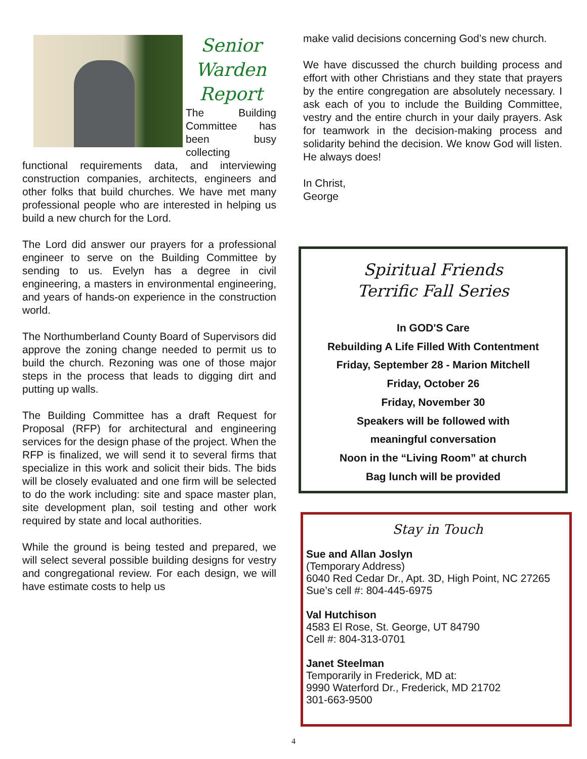Senior
Warden
Report
The Building Committee has been busy collecting functional requirements data, and interviewing construction companies, architects, engineers and other folks that build churches. We have met many professional people who are interested in helping us build a new church for the Lord.
The Lord did answer our prayers for a professional engineer to serve on the Building Committee by sending to us. Evelyn has a degree in civil engineering, a masters in environmental engineering, and years of hands-on experience in the construction world.
The Northumberland County Board of Supervisors did approve the zoning change needed to permit us to build the church. Rezoning was one of those major steps in the process that leads to digging dirt and putting up walls.
The Building Committee has a draft Request for Proposal (RFP) for architectural and engineering services for the design phase of the project. When the RFP is finalized, we will send it to several firms that specialize in this work and solicit their bids. The bids will be closely evaluated and one firm will be selected to do the work including: site and space master plan, site development plan, soil testing and other work required by state and local authorities.
While the ground is being tested and prepared, we will select several possible building designs for vestry and congregational review. For each design, we will have estimate costs to help us
make valid decisions concerning God’s new church.
We have discussed the church building process and effort with other Christians and they state that prayers by the entire congregation are absolutely necessary. I ask each of you to include the Building Committee, vestry and the entire church in your daily prayers. Ask for teamwork in the decision-making process and solidarity behind the decision. We know God will listen. He always does!
In Christ,
George
Spiritual Friends
Terrific Fall Series
In GOD'S Care
Rebuilding A Life Filled With Contentment
Friday, September 28 - Marion Mitchell
Friday, October 26
Friday, November 30
Speakers will be followed with
meaningful conversation
Noon in the “Living Room” at church
Bag lunch will be provided
Stay in Touch
Sue and Allan Joslyn
(Temporary Address)
6040 Red Cedar Dr., Apt. 3D, High Point, NC 27265
Sue’s cell #: 804-445-6975
Val Hutchison
4583 El Rose, St. George, UT 84790
Cell #: 804-313-0701
Janet Steelman
Temporarily in Frederick, MD at:
9990 Waterford Dr., Frederick, MD 21702
301-663-9500
4